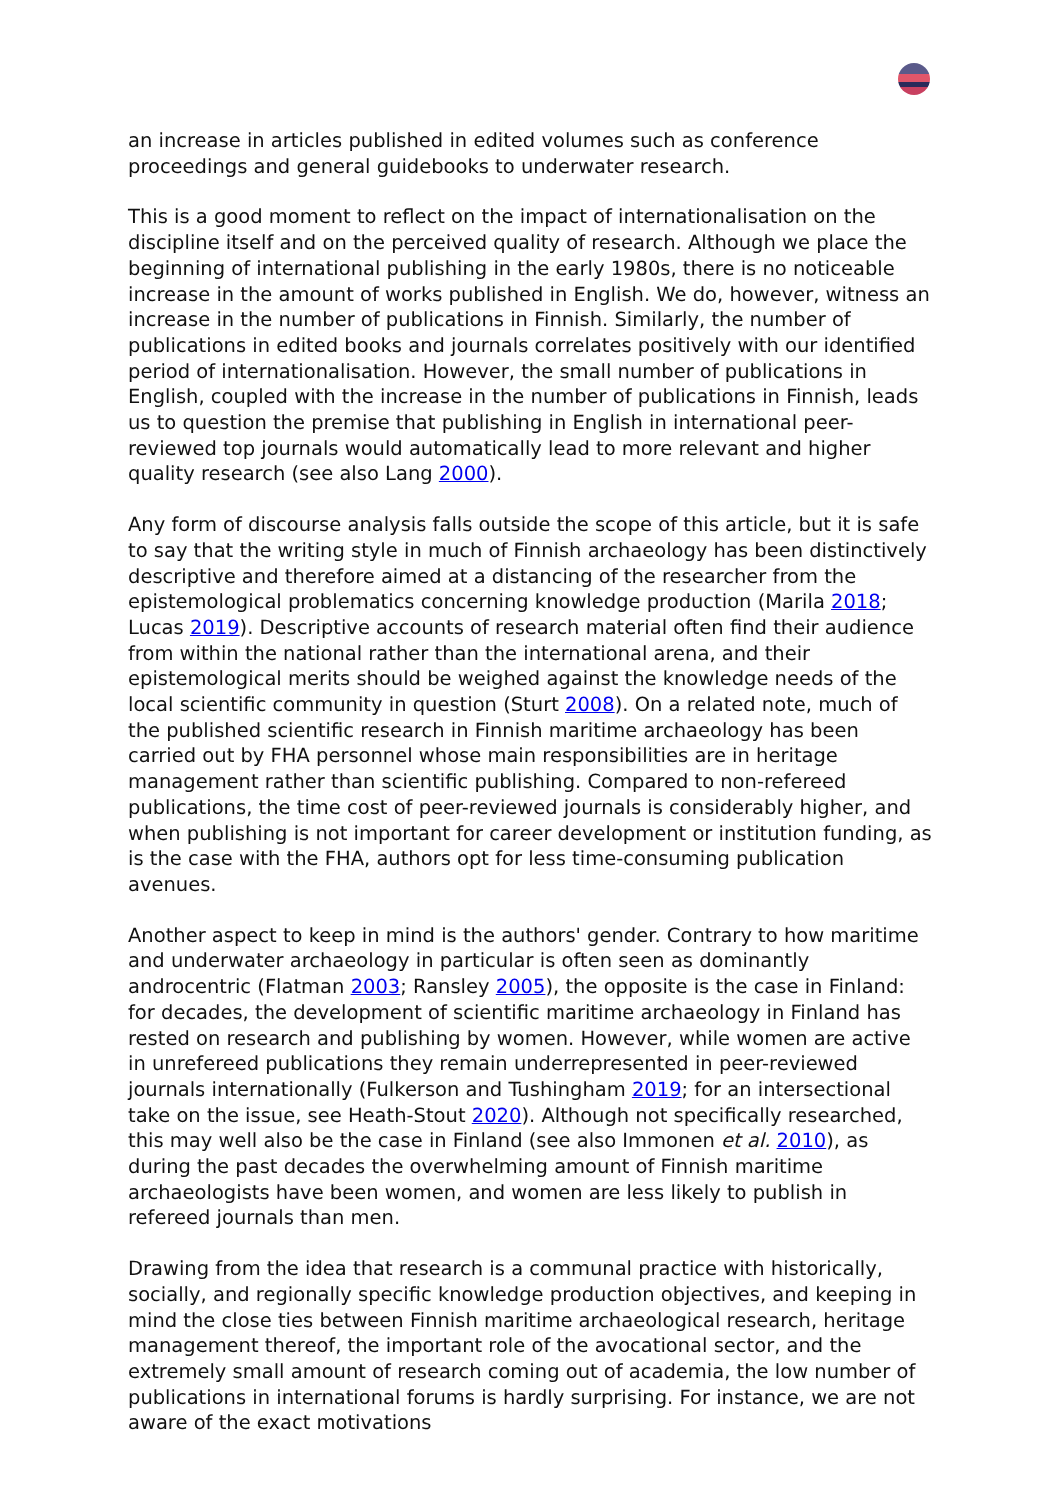an increase in articles published in edited volumes such as conference proceedings and general guidebooks to underwater research.
This is a good moment to reflect on the impact of internationalisation on the discipline itself and on the perceived quality of research. Although we place the beginning of international publishing in the early 1980s, there is no noticeable increase in the amount of works published in English. We do, however, witness an increase in the number of publications in Finnish. Similarly, the number of publications in edited books and journals correlates positively with our identified period of internationalisation. However, the small number of publications in English, coupled with the increase in the number of publications in Finnish, leads us to question the premise that publishing in English in international peer-reviewed top journals would automatically lead to more relevant and higher quality research (see also Lang 2000).
Any form of discourse analysis falls outside the scope of this article, but it is safe to say that the writing style in much of Finnish archaeology has been distinctively descriptive and therefore aimed at a distancing of the researcher from the epistemological problematics concerning knowledge production (Marila 2018; Lucas 2019). Descriptive accounts of research material often find their audience from within the national rather than the international arena, and their epistemological merits should be weighed against the knowledge needs of the local scientific community in question (Sturt 2008). On a related note, much of the published scientific research in Finnish maritime archaeology has been carried out by FHA personnel whose main responsibilities are in heritage management rather than scientific publishing. Compared to non-refereed publications, the time cost of peer-reviewed journals is considerably higher, and when publishing is not important for career development or institution funding, as is the case with the FHA, authors opt for less time-consuming publication avenues.
Another aspect to keep in mind is the authors' gender. Contrary to how maritime and underwater archaeology in particular is often seen as dominantly androcentric (Flatman 2003; Ransley 2005), the opposite is the case in Finland: for decades, the development of scientific maritime archaeology in Finland has rested on research and publishing by women. However, while women are active in unrefereed publications they remain underrepresented in peer-reviewed journals internationally (Fulkerson and Tushingham 2019; for an intersectional take on the issue, see Heath-Stout 2020). Although not specifically researched, this may well also be the case in Finland (see also Immonen et al. 2010), as during the past decades the overwhelming amount of Finnish maritime archaeologists have been women, and women are less likely to publish in refereed journals than men.
Drawing from the idea that research is a communal practice with historically, socially, and regionally specific knowledge production objectives, and keeping in mind the close ties between Finnish maritime archaeological research, heritage management thereof, the important role of the avocational sector, and the extremely small amount of research coming out of academia, the low number of publications in international forums is hardly surprising. For instance, we are not aware of the exact motivations